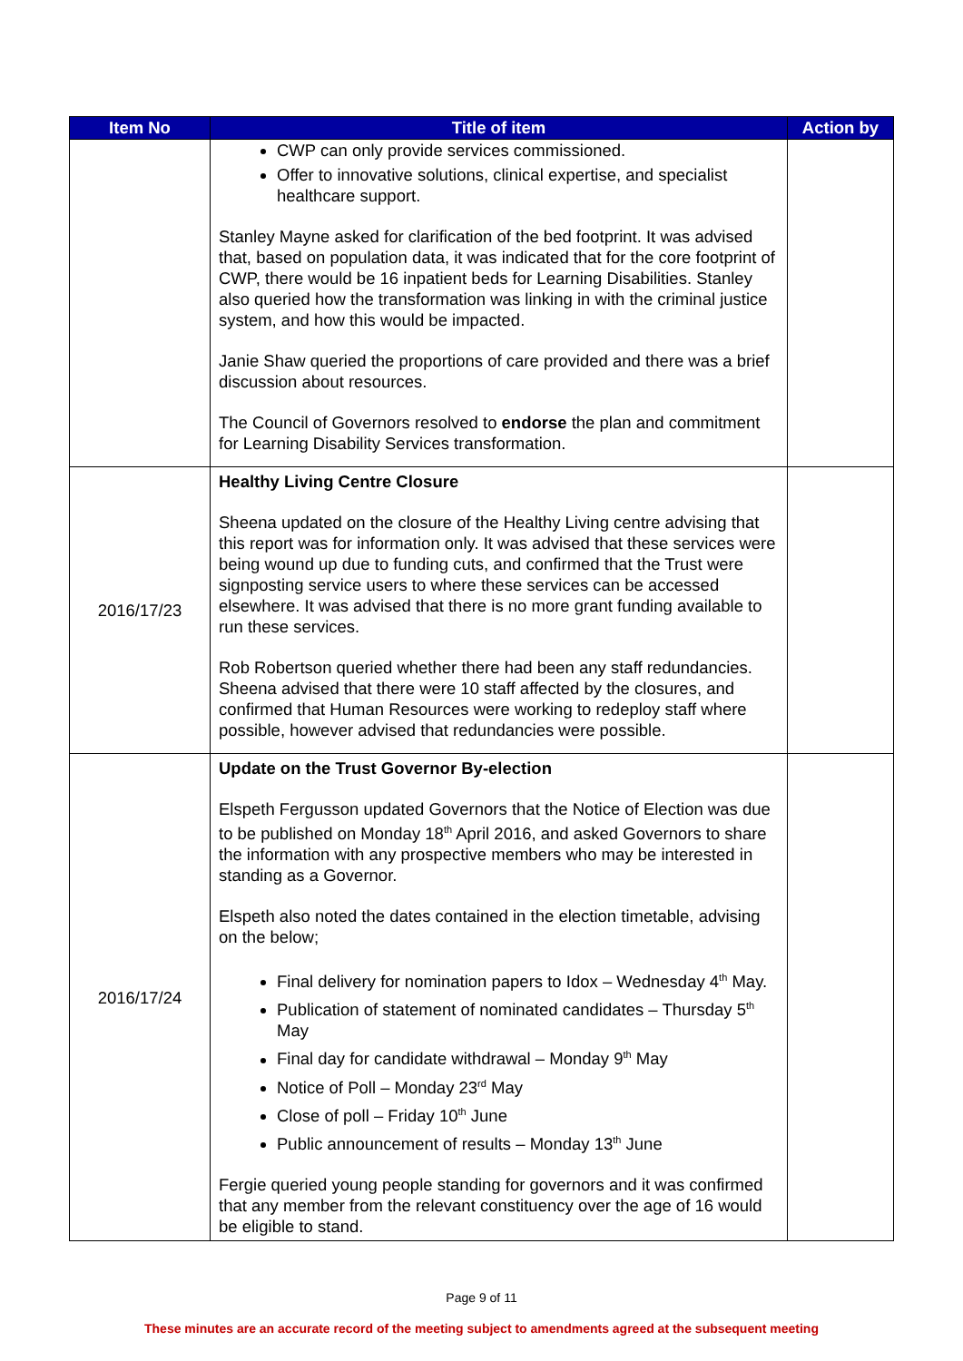| Item No | Title of item | Action by |
| --- | --- | --- |
| | CWP can only provide services commissioned. Offer to innovative solutions, clinical expertise, and specialist healthcare support. Stanley Mayne asked for clarification of the bed footprint. It was advised that, based on population data, it was indicated that for the core footprint of CWP, there would be 16 inpatient beds for Learning Disabilities. Stanley also queried how the transformation was linking in with the criminal justice system, and how this would be impacted. Janie Shaw queried the proportions of care provided and there was a brief discussion about resources. The Council of Governors resolved to endorse the plan and commitment for Learning Disability Services transformation. | |
| 2016/17/23 | Healthy Living Centre Closure Sheena updated on the closure of the Healthy Living centre advising that this report was for information only. It was advised that these services were being wound up due to funding cuts, and confirmed that the Trust were signposting service users to where these services can be accessed elsewhere. It was advised that there is no more grant funding available to run these services. Rob Robertson queried whether there had been any staff redundancies. Sheena advised that there were 10 staff affected by the closures, and confirmed that Human Resources were working to redeploy staff where possible, however advised that redundancies were possible. | |
| 2016/17/24 | Update on the Trust Governor By-election Elspeth Fergusson updated Governors that the Notice of Election was due to be published on Monday 18<sup>th</sup> April 2016, and asked Governors to share the information with any prospective members who may be interested in standing as a Governor. Elspeth also noted the dates contained in the election timetable, advising on the below; Final delivery for nomination papers to Idox – Wednesday 4<sup>th</sup> May. Publication of statement of nominated candidates – Thursday 5<sup>th</sup> May Final day for candidate withdrawal – Monday 9<sup>th</sup> May Notice of Poll – Monday 23<sup>rd</sup> May Close of poll – Friday 10<sup>th</sup> June Public announcement of results – Monday 13<sup>th</sup> June Fergie queried young people standing for governors and it was confirmed that any member from the relevant constituency over the age of 16 would be eligible to stand. | |
Page 9 of 11
These minutes are an accurate record of the meeting subject to amendments agreed at the subsequent meeting